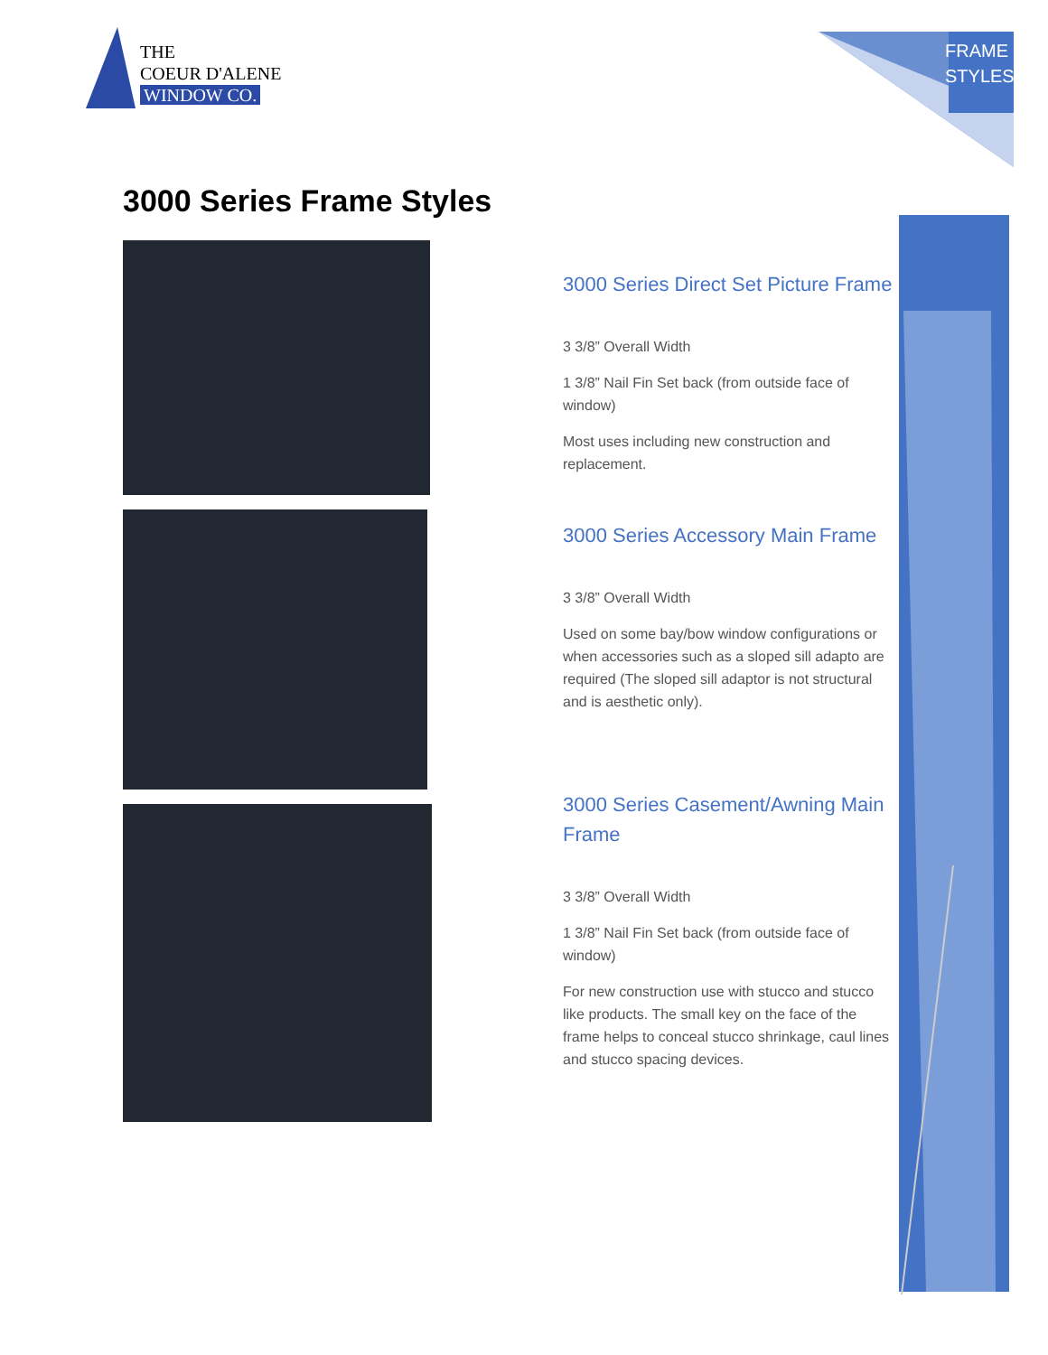THE
COEUR D'ALENE
WINDOW CO.
FRAME
STYLES
3000 Series Frame Styles
3000 Series Direct Set Picture Frame
3 3/8” Overall Width
1 3/8” Nail Fin Set back (from outside face of window)
Most uses including new construction and replacement.
3000 Series Accessory Main Frame
3 3/8” Overall Width
Used on some bay/bow window configurations or when accessories such as a sloped sill adapto are required (The sloped sill adaptor is not structural and is aesthetic only).
3000 Series Casement/Awning Main Frame
3 3/8” Overall Width
1 3/8” Nail Fin Set back (from outside face of window)
For new construction use with stucco and stucco like products. The small key on the face of the frame helps to conceal stucco shrinkage, caul lines and stucco spacing devices.